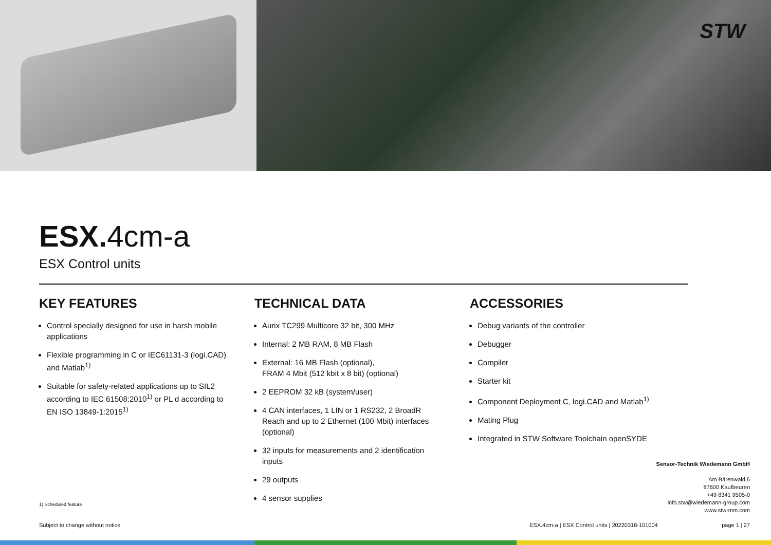STW
ESX.4cm-a
ESX Control units
KEY FEATURES
Control specially designed for use in harsh mobile applications
Flexible programming in C or IEC61131-3 (logi.CAD) and Matlab<sup>1)</sup>
Suitable for safety-related applications up to SIL2 according to IEC 61508:2010<sup>1)</sup> or PL d according to EN ISO 13849-1:2015<sup>1)</sup>
TECHNICAL DATA
Aurix TC299 Multicore 32 bit, 300 MHz
Internal: 2 MB RAM, 8 MB Flash
External: 16 MB Flash (optional),
FRAM 4 Mbit (512 kbit x 8 bit) (optional)
2 EEPROM 32 kB (system/user)
4 CAN interfaces, 1 LIN or 1 RS232, 2 BroadR Reach and up to 2 Ethernet (100 Mbit) interfaces (optional)
32 inputs for measurements and 2 identification inputs
29 outputs
4 sensor supplies
ACCESSORIES
Debug variants of the controller
Debugger
Compiler
Starter kit
Component Deployment C, logi.CAD and Matlab<sup>1)</sup>
Mating Plug
Integrated in STW Software Toolchain openSYDE
Sensor-Technik Wiedemann GmbH
Am Bärenwald 6
87600 Kaufbeuren
+49 8341 9505-0
info.stw@wiedemann-group.com
www.stw-mm.com
1) Scheduled feature
Subject to change without notice ESX.4cm-a | ESX Control units | 20220318-101004 page 1 | 27